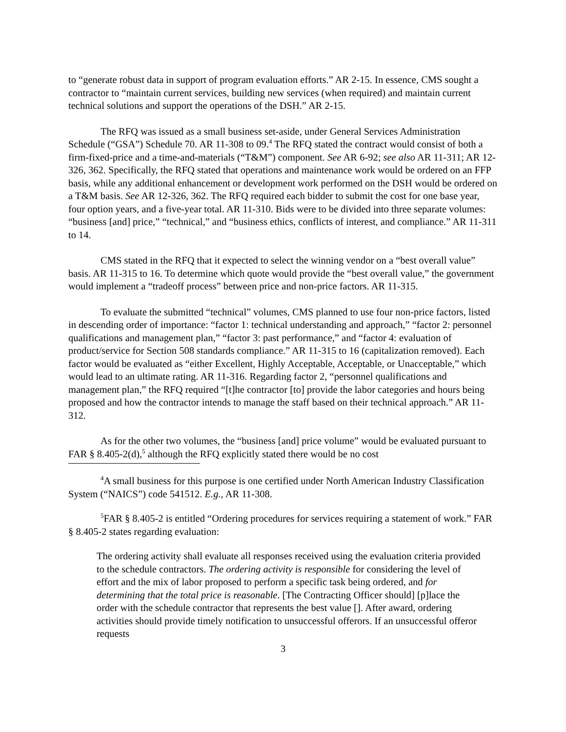to “generate robust data in support of program evaluation efforts.” AR 2-15. In essence, CMS sought a contractor to “maintain current services, building new services (when required) and maintain current technical solutions and support the operations of the DSH.” AR 2-15.
The RFQ was issued as a small business set-aside, under General Services Administration Schedule (“GSA”) Schedule 70. AR 11-308 to 09.<sup>4</sup> The RFQ stated the contract would consist of both a firm-fixed-price and a time-and-materials (“T&M”) component. See AR 6-92; see also AR 11-311; AR 12-326, 362. Specifically, the RFQ stated that operations and maintenance work would be ordered on an FFP basis, while any additional enhancement or development work performed on the DSH would be ordered on a T&M basis. See AR 12-326, 362. The RFQ required each bidder to submit the cost for one base year, four option years, and a five-year total. AR 11-310. Bids were to be divided into three separate volumes: “business [and] price,” “technical,” and “business ethics, conflicts of interest, and compliance.” AR 11-311 to 14.
CMS stated in the RFQ that it expected to select the winning vendor on a “best overall value” basis. AR 11-315 to 16. To determine which quote would provide the “best overall value,” the government would implement a “tradeoff process” between price and non-price factors. AR 11-315.
To evaluate the submitted “technical” volumes, CMS planned to use four non-price factors, listed in descending order of importance: “factor 1: technical understanding and approach,” “factor 2: personnel qualifications and management plan,” “factor 3: past performance,” and “factor 4: evaluation of product/service for Section 508 standards compliance.” AR 11-315 to 16 (capitalization removed). Each factor would be evaluated as “either Excellent, Highly Acceptable, Acceptable, or Unacceptable,” which would lead to an ultimate rating. AR 11-316. Regarding factor 2, “personnel qualifications and management plan,” the RFQ required “[t]he contractor [to] provide the labor categories and hours being proposed and how the contractor intends to manage the staff based on their technical approach.” AR 11-312.
As for the other two volumes, the “business [and] price volume” would be evaluated pursuant to FAR § 8.405-2(d),<sup>5</sup> although the RFQ explicitly stated there would be no cost
<sup>4</sup> A small business for this purpose is one certified under North American Industry Classification System (“NAICS”) code 541512. E.g., AR 11-308.
<sup>5</sup> FAR § 8.405-2 is entitled “Ordering procedures for services requiring a statement of work.” FAR § 8.405-2 states regarding evaluation:
The ordering activity shall evaluate all responses received using the evaluation criteria provided to the schedule contractors. The ordering activity is responsible for considering the level of effort and the mix of labor proposed to perform a specific task being ordered, and for determining that the total price is reasonable. [The Contracting Officer should] [p]lace the order with the schedule contractor that represents the best value []. After award, ordering activities should provide timely notification to unsuccessful offerors. If an unsuccessful offeror requests
3